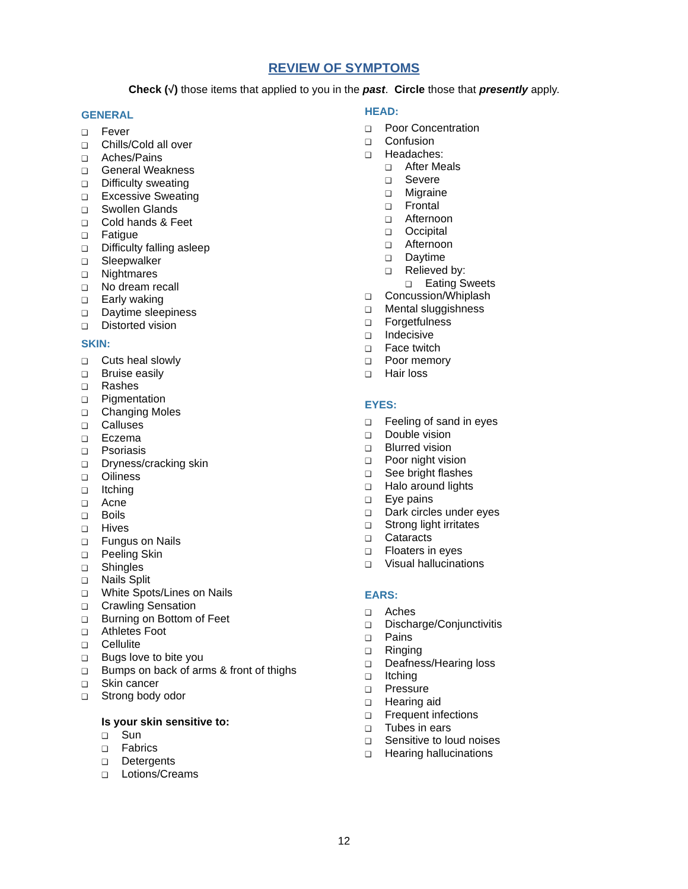REVIEW OF SYMPTOMS
Check (√) those items that applied to you in the past. Circle those that presently apply.
GENERAL
❑ Fever
❑ Chills/Cold all over
❑ Aches/Pains
❑ General Weakness
❑ Difficulty sweating
❑ Excessive Sweating
❑ Swollen Glands
❑ Cold hands & Feet
❑ Fatigue
❑ Difficulty falling asleep
❑ Sleepwalker
❑ Nightmares
❑ No dream recall
❑ Early waking
❑ Daytime sleepiness
❑ Distorted vision
SKIN:
❑ Cuts heal slowly
❑ Bruise easily
❑ Rashes
❑ Pigmentation
❑ Changing Moles
❑ Calluses
❑ Eczema
❑ Psoriasis
❑ Dryness/cracking skin
❑ Oiliness
❑ Itching
❑ Acne
❑ Boils
❑ Hives
❑ Fungus on Nails
❑ Peeling Skin
❑ Shingles
❑ Nails Split
❑ White Spots/Lines on Nails
❑ Crawling Sensation
❑ Burning on Bottom of Feet
❑ Athletes Foot
❑ Cellulite
❑ Bugs love to bite you
❑ Bumps on back of arms & front of thighs
❑ Skin cancer
❑ Strong body odor
Is your skin sensitive to:
❑ Sun
❑ Fabrics
❑ Detergents
❑ Lotions/Creams
HEAD:
❑ Poor Concentration
❑ Confusion
❑ Headaches:
❑ After Meals
❑ Severe
❑ Migraine
❑ Frontal
❑ Afternoon
❑ Occipital
❑ Afternoon
❑ Daytime
❑ Relieved by:
❑ Eating Sweets
❑ Concussion/Whiplash
❑ Mental sluggishness
❑ Forgetfulness
❑ Indecisive
❑ Face twitch
❑ Poor memory
❑ Hair loss
EYES:
❑ Feeling of sand in eyes
❑ Double vision
❑ Blurred vision
❑ Poor night vision
❑ See bright flashes
❑ Halo around lights
❑ Eye pains
❑ Dark circles under eyes
❑ Strong light irritates
❑ Cataracts
❑ Floaters in eyes
❑ Visual hallucinations
EARS:
❑ Aches
❑ Discharge/Conjunctivitis
❑ Pains
❑ Ringing
❑ Deafness/Hearing loss
❑ Itching
❑ Pressure
❑ Hearing aid
❑ Frequent infections
❑ Tubes in ears
❑ Sensitive to loud noises
❑ Hearing hallucinations
12